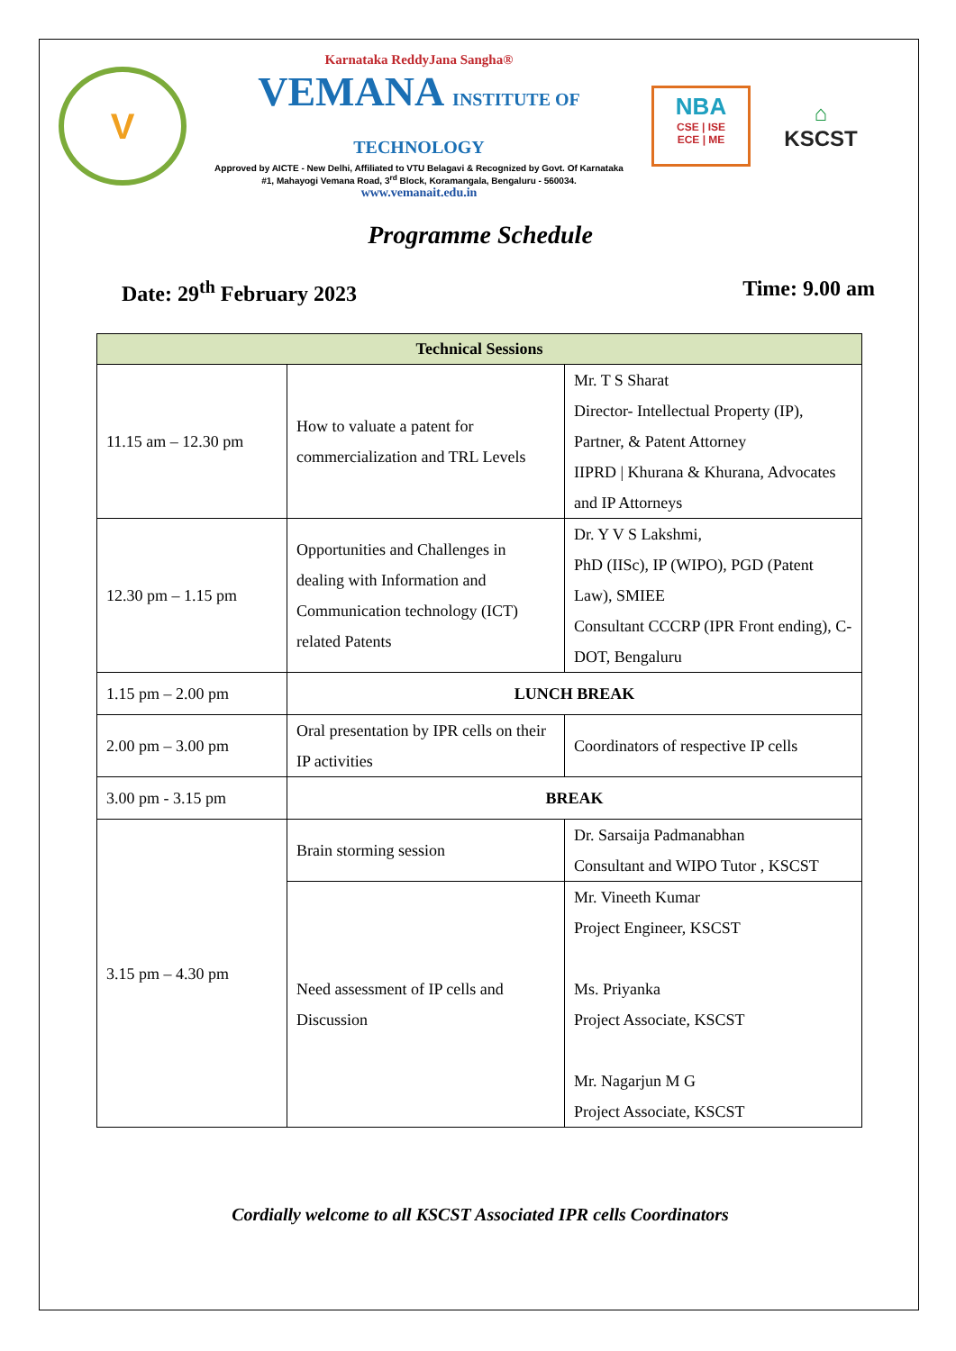V
Karnataka ReddyJana Sangha®
VEMANA INSTITUTE OF TECHNOLOGY
Approved by AICTE - New Delhi, Affiliated to VTU Belagavi & Recognized by Govt. Of Karnataka
#1, Mahayogi Vemana Road, 3<sup>rd</sup> Block, Koramangala, Bengaluru - 560034.
www.vemanait.edu.in
NBA
CSE | ISE
ECE | ME
⌂
KSCST
Programme Schedule
Date: 29<sup>th</sup> February 2023 Time: 9.00 am
| Technical Sessions | | |
| --- | --- | --- |
| 11.15 am – 12.30 pm | How to valuate a patent for commercialization and TRL Levels | Mr. T S Sharat Director- Intellectual Property (IP), Partner, & Patent Attorney IIPRD / Khurana & Khurana, Advocates and IP Attorneys |
| 12.30 pm – 1.15 pm | Opportunities and Challenges in dealing with Information and Communication technology (ICT) related Patents | Dr. Y V S Lakshmi, PhD (IISc), IP (WIPO), PGD (Patent Law), SMIEE Consultant CCCRP (IPR Front ending), C-DOT, Bengaluru |
| 1.15 pm – 2.00 pm | LUNCH BREAK | |
| 2.00 pm – 3.00 pm | Oral presentation by IPR cells on their IP activities | Coordinators of respective IP cells |
| 3.00 pm - 3.15 pm | BREAK | |
| 3.15 pm – 4.30 pm | Brain storming session | Dr. Sarsaija Padmanabhan Consultant and WIPO Tutor , KSCST |
| | Need assessment of IP cells and Discussion | Mr. Vineeth Kumar Project Engineer, KSCST Ms. Priyanka Project Associate, KSCST Mr. Nagarjun M G Project Associate, KSCST |
Cordially welcome to all KSCST Associated IPR cells Coordinators